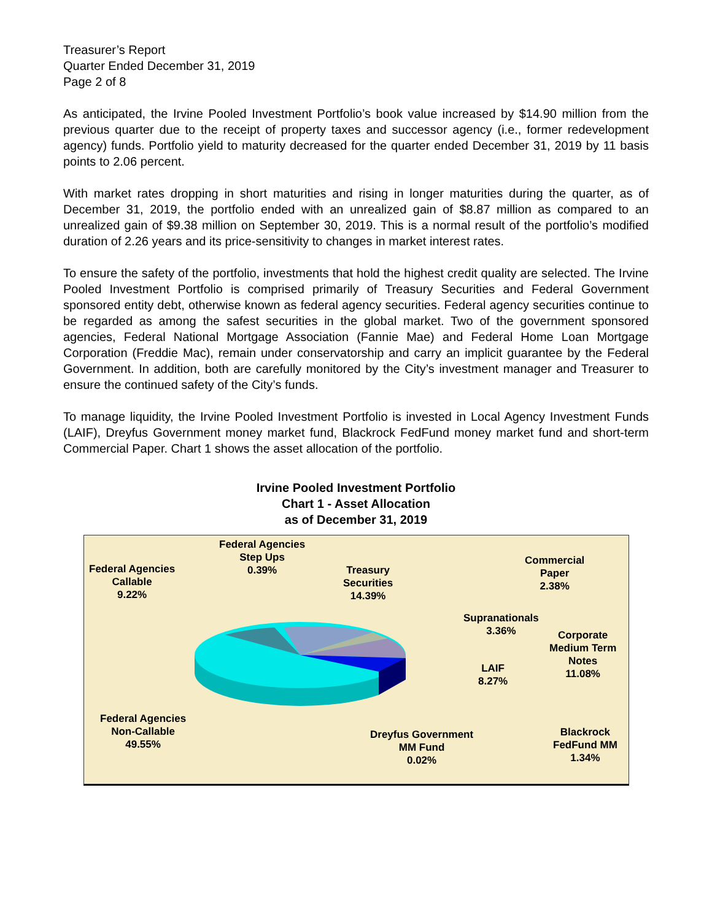Treasurer’s Report
Quarter Ended December 31, 2019
Page 2 of 8
As anticipated, the Irvine Pooled Investment Portfolio’s book value increased by $14.90 million from the previous quarter due to the receipt of property taxes and successor agency (i.e., former redevelopment agency) funds. Portfolio yield to maturity decreased for the quarter ended December 31, 2019 by 11 basis points to 2.06 percent.
With market rates dropping in short maturities and rising in longer maturities during the quarter, as of December 31, 2019, the portfolio ended with an unrealized gain of $8.87 million as compared to an unrealized gain of $9.38 million on September 30, 2019. This is a normal result of the portfolio’s modified duration of 2.26 years and its price-sensitivity to changes in market interest rates.
To ensure the safety of the portfolio, investments that hold the highest credit quality are selected. The Irvine Pooled Investment Portfolio is comprised primarily of Treasury Securities and Federal Government sponsored entity debt, otherwise known as federal agency securities. Federal agency securities continue to be regarded as among the safest securities in the global market. Two of the government sponsored agencies, Federal National Mortgage Association (Fannie Mae) and Federal Home Loan Mortgage Corporation (Freddie Mac), remain under conservatorship and carry an implicit guarantee by the Federal Government. In addition, both are carefully monitored by the City’s investment manager and Treasurer to ensure the continued safety of the City’s funds.
To manage liquidity, the Irvine Pooled Investment Portfolio is invested in Local Agency Investment Funds (LAIF), Dreyfus Government money market fund, Blackrock FedFund money market fund and short-term Commercial Paper. Chart 1 shows the asset allocation of the portfolio.
Irvine Pooled Investment Portfolio
Chart 1 - Asset Allocation
as of December 31, 2019
Federal Agencies
Step Ups
0.39%
Federal Agencies
Callable
9.22%
Treasury
Securities
14.39%
Commercial
Paper
2.38%
Supranationals
3.36%
Corporate
Medium Term
Notes
11.08%
LAIF
8.27%
Federal Agencies
Non-Callable
49.55%
Dreyfus Government
MM Fund
0.02%
Blackrock
FedFund MM
1.34%